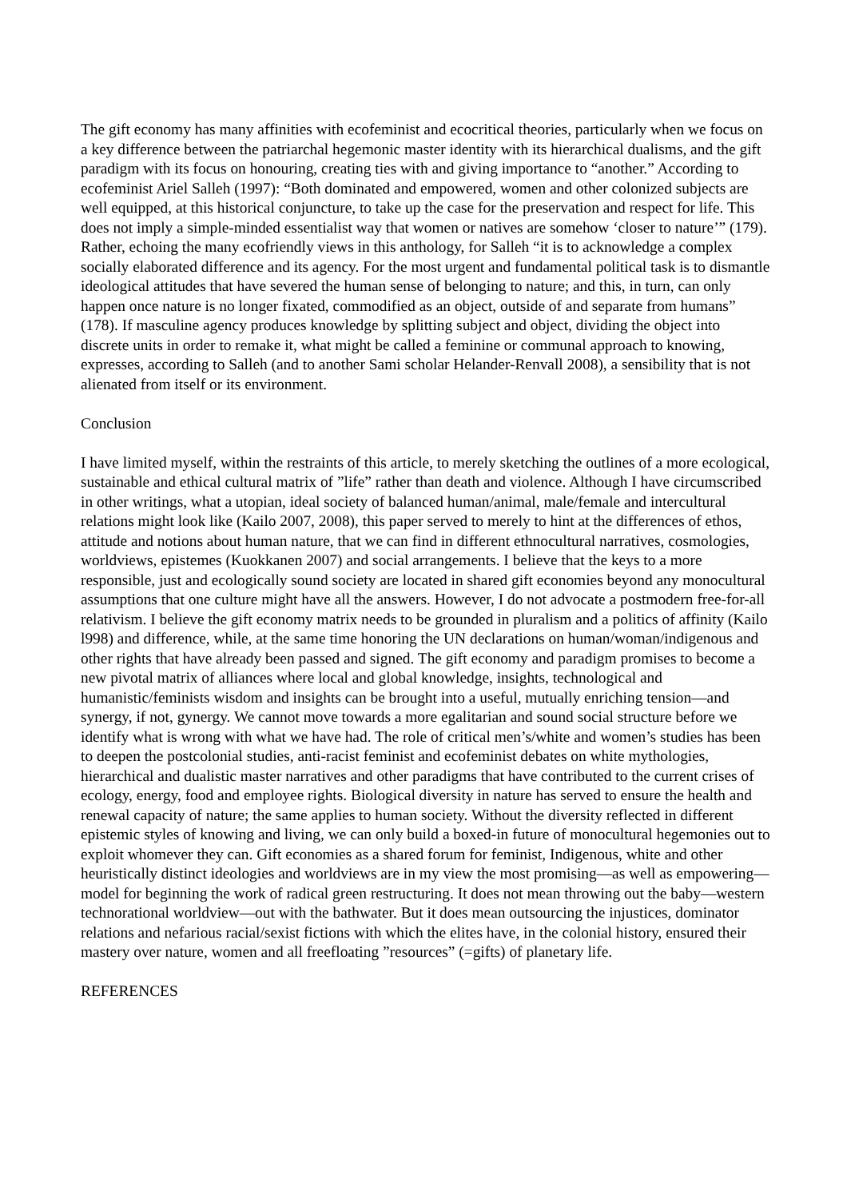The gift economy has many affinities with ecofeminist and ecocritical theories, particularly when we focus on a key difference between the patriarchal hegemonic master identity with its hierarchical dualisms, and the gift paradigm with its focus on honouring, creating ties with and giving importance to “another.” According to ecofeminist Ariel Salleh (1997): “Both dominated and empowered, women and other colonized subjects are well equipped, at this historical conjuncture, to take up the case for the preservation and respect for life. This does not imply a simple-minded essentialist way that women or natives are somehow ‘closer to nature’” (179). Rather, echoing the many ecofriendly views in this anthology, for Salleh “it is to acknowledge a complex socially elaborated difference and its agency. For the most urgent and fundamental political task is to dismantle ideological attitudes that have severed the human sense of belonging to nature; and this, in turn, can only happen once nature is no longer fixated, commodified as an object, outside of and separate from humans” (178). If masculine agency produces knowledge by splitting subject and object, dividing the object into discrete units in order to remake it, what might be called a feminine or communal approach to knowing, expresses, according to Salleh (and to another Sami scholar Helander-Renvall 2008), a sensibility that is not alienated from itself or its environment.
Conclusion
I have limited myself, within the restraints of this article, to merely sketching the outlines of a more ecological, sustainable and ethical cultural matrix of ”life” rather than death and violence. Although I have circumscribed in other writings, what a utopian, ideal society of balanced human/animal, male/female and intercultural relations might look like (Kailo 2007, 2008), this paper served to merely to hint at the differences of ethos, attitude and notions about human nature, that we can find in different ethnocultural narratives, cosmologies, worldviews, epistemes (Kuokkanen 2007) and social arrangements. I believe that the keys to a more responsible, just and ecologically sound society are located in shared gift economies beyond any monocultural assumptions that one culture might have all the answers. However, I do not advocate a postmodern free-for-all relativism. I believe the gift economy matrix needs to be grounded in pluralism and a politics of affinity (Kailo l998) and difference, while, at the same time honoring the UN declarations on human/woman/indigenous and other rights that have already been passed and signed. The gift economy and paradigm promises to become a new pivotal matrix of alliances where local and global knowledge, insights, technological and humanistic/feminists wisdom and insights can be brought into a useful, mutually enriching tension—and synergy, if not, gynergy. We cannot move towards a more egalitarian and sound social structure before we identify what is wrong with what we have had. The role of critical men’s/white and women’s studies has been to deepen the postcolonial studies, anti-racist feminist and ecofeminist debates on white mythologies, hierarchical and dualistic master narratives and other paradigms that have contributed to the current crises of ecology, energy, food and employee rights. Biological diversity in nature has served to ensure the health and renewal capacity of nature; the same applies to human society. Without the diversity reflected in different epistemic styles of knowing and living, we can only build a boxed-in future of monocultural hegemonies out to exploit whomever they can. Gift economies as a shared forum for feminist, Indigenous, white and other heuristically distinct ideologies and worldviews are in my view the most promising—as well as empowering—model for beginning the work of radical green restructuring. It does not mean throwing out the baby—western technorational worldview—out with the bathwater. But it does mean outsourcing the injustices, dominator relations and nefarious racial/sexist fictions with which the elites have, in the colonial history, ensured their mastery over nature, women and all freefloating ”resources” (=gifts) of planetary life.
REFERENCES